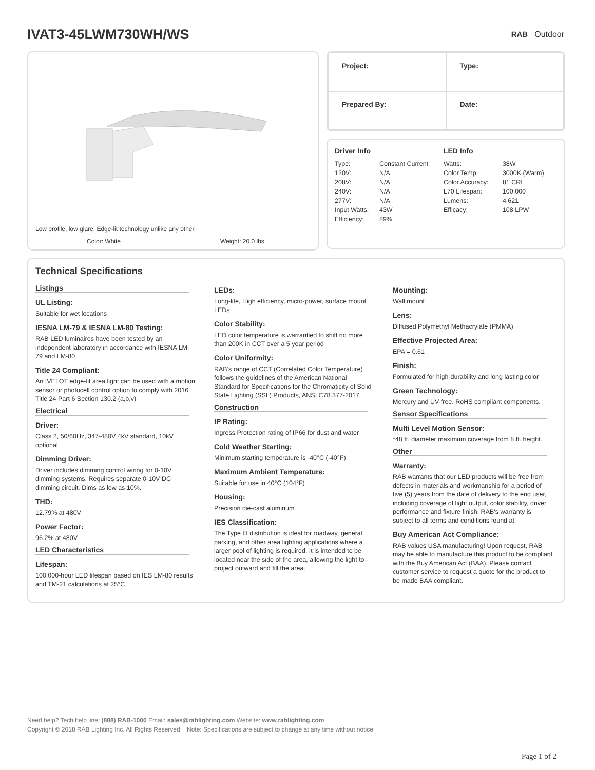IVAT3-45LWM730WH/WS RAB Outdoor
Low profile, low glare. Edge-lit technology unlike any other.
Color: White Weight: 20.0 lbs
| Project: | Type: |
| Prepared By: | Date: |
| Driver Info | | LED Info | |
| --- | --- | --- | --- |
| Type: | Constant Current | Watts: | 38W |
| 120V: | N/A | Color Temp: | 3000K (Warm) |
| 208V: | N/A | Color Accuracy: | 81 CRI |
| 240V: | N/A | L70 Lifespan: | 100,000 |
| 277V: | N/A | Lumens: | 4,621 |
| Input Watts: | 43W | Efficacy: | 108 LPW |
| Efficiency: | 89% | | |
Technical Specifications
Listings
UL Listing:
Suitable for wet locations
IESNA LM-79 & IESNA LM-80 Testing:
RAB LED luminaires have been tested by an independent laboratory in accordance with IESNA LM-79 and LM-80
Title 24 Compliant:
An IVELOT edge-lit area light can be used with a motion sensor or photocell control option to comply with 2016 Title 24 Part 6 Section 130.2 (a,b,v)
Electrical
Driver:
Class 2, 50/60Hz, 347-480V 4kV standard, 10kV optional
Dimming Driver:
Driver includes dimming control wiring for 0-10V dimming systems. Requires separate 0-10V DC dimming circuit. Dims as low as 10%.
THD:
12.79% at 480V
Power Factor:
96.2% at 480V
LED Characteristics
Lifespan:
100,000-hour LED lifespan based on IES LM-80 results and TM-21 calculations at 25°C
LEDs:
Long-life, High efficiency, micro-power, surface mount LEDs
Color Stability:
LED color temperature is warrantied to shift no more than 200K in CCT over a 5 year period
Color Uniformity:
RAB's range of CCT (Correlated Color Temperature) follows the guidelines of the American National Standard for Specifications for the Chromaticity of Solid State Lighting (SSL) Products, ANSI C78.377-2017.
Construction
IP Rating:
Ingress Protection rating of IP66 for dust and water
Cold Weather Starting:
Minimum starting temperature is -40°C (-40°F)
Maximum Ambient Temperature:
Suitable for use in 40°C (104°F)
Housing:
Precision die-cast aluminum
IES Classification:
The Type III distribution is ideal for roadway, general parking, and other area lighting applications where a larger pool of lighting is required. It is intended to be located near the side of the area, allowing the light to project outward and fill the area.
Mounting:
Wall mount
Lens:
Diffused Polymethyl Methacrylate (PMMA)
Effective Projected Area:
EPA = 0.61
Finish:
Formulated for high-durability and long lasting color
Green Technology:
Mercury and UV-free. RoHS compliant components.
Sensor Specifications
Multi Level Motion Sensor:
*48 ft. diameter maximum coverage from 8 ft. height.
Other
Warranty:
RAB warrants that our LED products will be free from defects in materials and workmanship for a period of five (5) years from the date of delivery to the end user, including coverage of light output, color stability, driver performance and fixture finish. RAB's warranty is subject to all terms and conditions found at
Buy American Act Compliance:
RAB values USA manufacturing! Upon request, RAB may be able to manufacture this product to be compliant with the Buy American Act (BAA). Please contact customer service to request a quote for the product to be made BAA compliant.
Need help? Tech help line: (888) RAB-1000 Email: sales@rablighting.com Website: www.rablighting.com
Copyright © 2018 RAB Lighting Inc. All Rights Reserved Note: Specifications are subject to change at any time without notice
Page 1 of 2